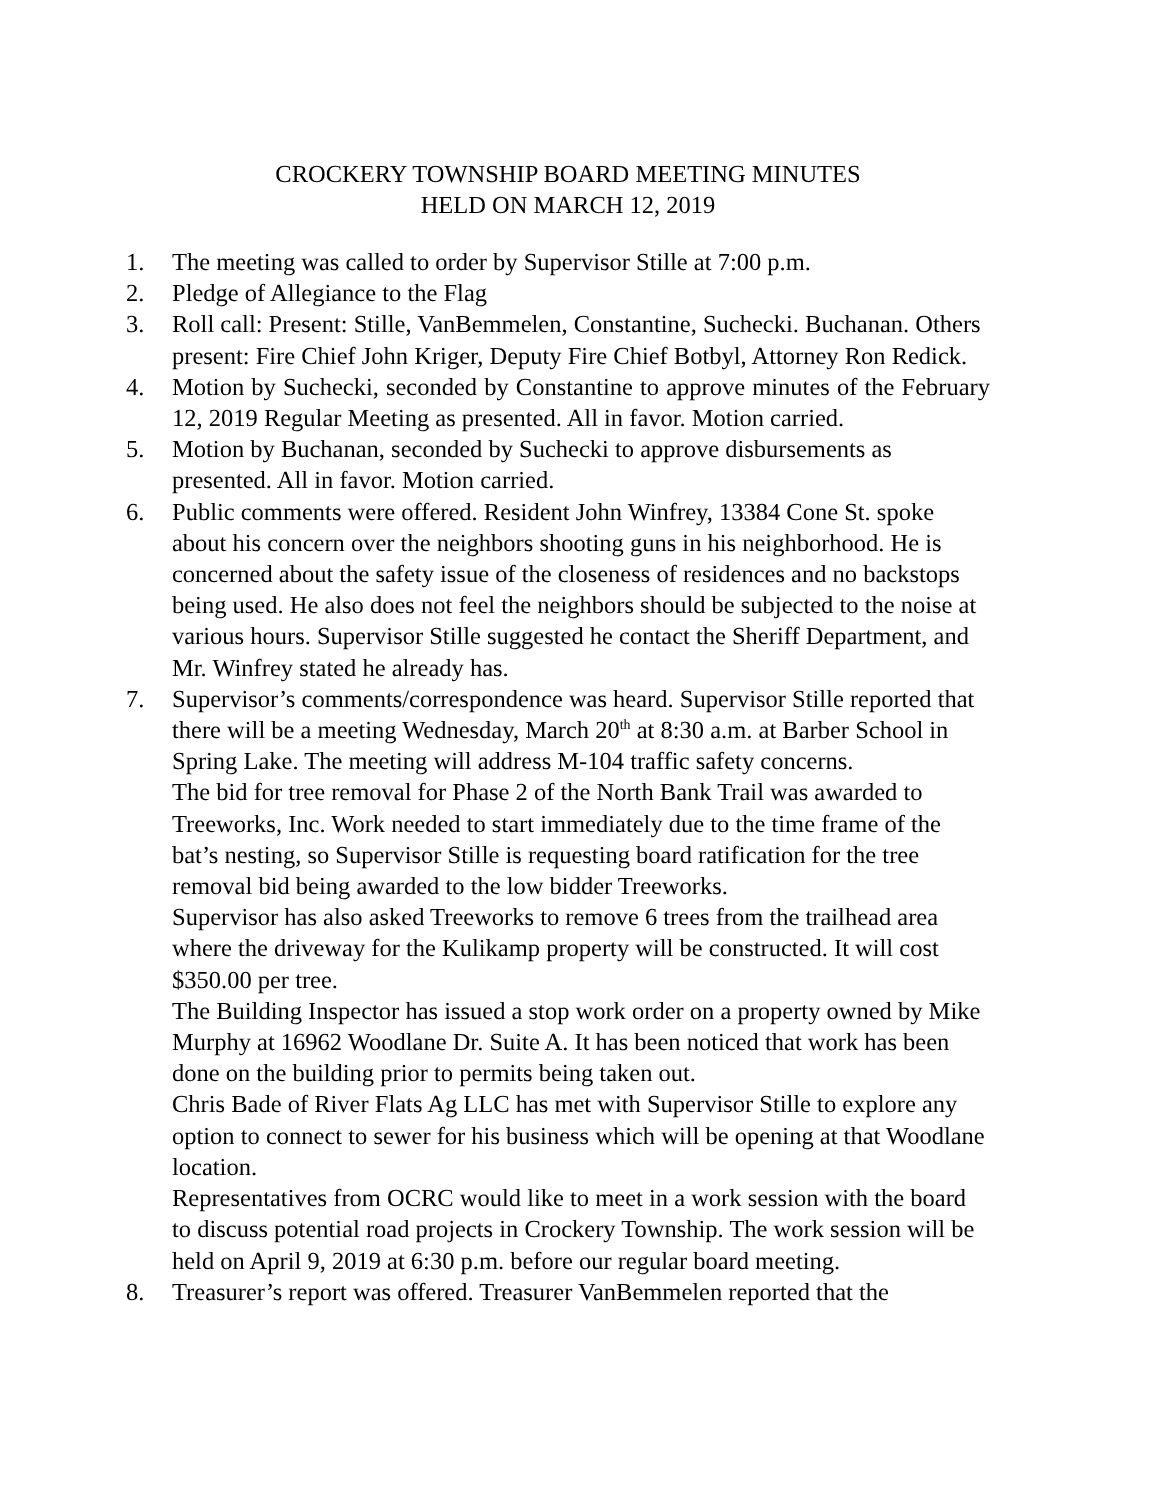CROCKERY TOWNSHIP BOARD MEETING MINUTES
HELD ON MARCH 12, 2019
1. The meeting was called to order by Supervisor Stille at 7:00 p.m.
2. Pledge of Allegiance to the Flag
3. Roll call: Present: Stille, VanBemmelen, Constantine, Suchecki. Buchanan. Others present: Fire Chief John Kriger, Deputy Fire Chief Botbyl, Attorney Ron Redick.
4. Motion by Suchecki, seconded by Constantine to approve minutes of the February 12, 2019 Regular Meeting as presented. All in favor. Motion carried.
5. Motion by Buchanan, seconded by Suchecki to approve disbursements as presented. All in favor. Motion carried.
6. Public comments were offered. Resident John Winfrey, 13384 Cone St. spoke about his concern over the neighbors shooting guns in his neighborhood. He is concerned about the safety issue of the closeness of residences and no backstops being used. He also does not feel the neighbors should be subjected to the noise at various hours. Supervisor Stille suggested he contact the Sheriff Department, and Mr. Winfrey stated he already has.
7. Supervisor’s comments/correspondence was heard. Supervisor Stille reported that there will be a meeting Wednesday, March 20<sup>th</sup> at 8:30 a.m. at Barber School in Spring Lake. The meeting will address M-104 traffic safety concerns.
The bid for tree removal for Phase 2 of the North Bank Trail was awarded to Treeworks, Inc. Work needed to start immediately due to the time frame of the bat’s nesting, so Supervisor Stille is requesting board ratification for the tree removal bid being awarded to the low bidder Treeworks.
Supervisor has also asked Treeworks to remove 6 trees from the trailhead area where the driveway for the Kulikamp property will be constructed. It will cost $350.00 per tree.
The Building Inspector has issued a stop work order on a property owned by Mike Murphy at 16962 Woodlane Dr. Suite A. It has been noticed that work has been done on the building prior to permits being taken out.
Chris Bade of River Flats Ag LLC has met with Supervisor Stille to explore any option to connect to sewer for his business which will be opening at that Woodlane location.
Representatives from OCRC would like to meet in a work session with the board to discuss potential road projects in Crockery Township. The work session will be held on April 9, 2019 at 6:30 p.m. before our regular board meeting.
8. Treasurer’s report was offered. Treasurer VanBemmelen reported that the